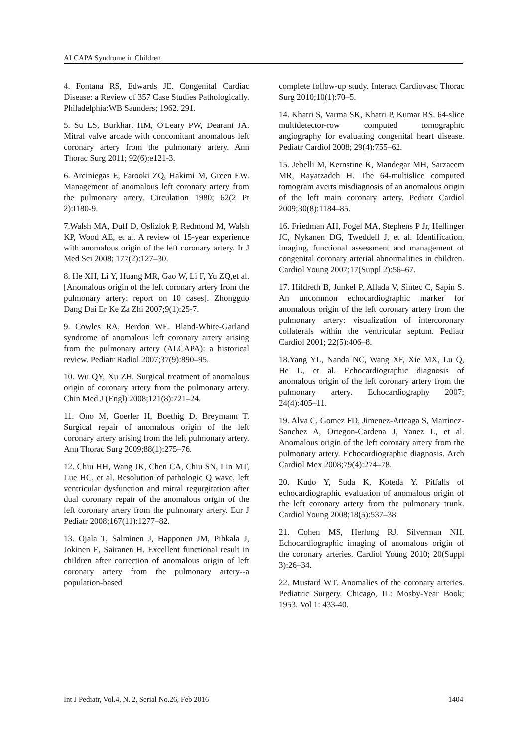ALCAPA Syndrome in Children
4. Fontana RS, Edwards JE. Congenital Cardiac Disease: a Review of 357 Case Studies Pathologically. Philadelphia:WB Saunders; 1962. 291.
5. Su LS, Burkhart HM, O'Leary PW, Dearani JA. Mitral valve arcade with concomitant anomalous left coronary artery from the pulmonary artery. Ann Thorac Surg 2011; 92(6):e121-3.
6. Arciniegas E, Farooki ZQ, Hakimi M, Green EW. Management of anomalous left coronary artery from the pulmonary artery. Circulation 1980; 62(2 Pt 2):I180-9.
7.Walsh MA, Duff D, Oslizlok P, Redmond M, Walsh KP, Wood AE, et al. A review of 15-year experience with anomalous origin of the left coronary artery. Ir J Med Sci 2008; 177(2):127–30.
8. He XH, Li Y, Huang MR, Gao W, Li F, Yu ZQ,et al. [Anomalous origin of the left coronary artery from the pulmonary artery: report on 10 cases]. Zhongguo Dang Dai Er Ke Za Zhi 2007;9(1):25-7.
9. Cowles RA, Berdon WE. Bland-White-Garland syndrome of anomalous left coronary artery arising from the pulmonary artery (ALCAPA): a historical review. Pediatr Radiol 2007;37(9):890–95.
10. Wu QY, Xu ZH. Surgical treatment of anomalous origin of coronary artery from the pulmonary artery. Chin Med J (Engl) 2008;121(8):721–24.
11. Ono M, Goerler H, Boethig D, Breymann T. Surgical repair of anomalous origin of the left coronary artery arising from the left pulmonary artery. Ann Thorac Surg 2009;88(1):275–76.
12. Chiu HH, Wang JK, Chen CA, Chiu SN, Lin MT, Lue HC, et al. Resolution of pathologic Q wave, left ventricular dysfunction and mitral regurgitation after dual coronary repair of the anomalous origin of the left coronary artery from the pulmonary artery. Eur J Pediatr 2008;167(11):1277–82.
13. Ojala T, Salminen J, Happonen JM, Pihkala J, Jokinen E, Sairanen H. Excellent functional result in children after correction of anomalous origin of left coronary artery from the pulmonary artery--a population-based
complete follow-up study. Interact Cardiovasc Thorac Surg 2010;10(1):70–5.
14. Khatri S, Varma SK, Khatri P, Kumar RS. 64-slice multidetector-row computed tomographic angiography for evaluating congenital heart disease. Pediatr Cardiol 2008; 29(4):755–62.
15. Jebelli M, Kernstine K, Mandegar MH, Sarzaeem MR, Rayatzadeh H. The 64-multislice computed tomogram averts misdiagnosis of an anomalous origin of the left main coronary artery. Pediatr Cardiol 2009;30(8):1184–85.
16. Friedman AH, Fogel MA, Stephens P Jr, Hellinger JC, Nykanen DG, Tweddell J, et al. Identification, imaging, functional assessment and management of congenital coronary arterial abnormalities in children. Cardiol Young 2007;17(Suppl 2):56–67.
17. Hildreth B, Junkel P, Allada V, Sintec C, Sapin S. An uncommon echocardiographic marker for anomalous origin of the left coronary artery from the pulmonary artery: visualization of intercoronary collaterals within the ventricular septum. Pediatr Cardiol 2001; 22(5):406–8.
18.Yang YL, Nanda NC, Wang XF, Xie MX, Lu Q, He L, et al. Echocardiographic diagnosis of anomalous origin of the left coronary artery from the pulmonary artery. Echocardiography 2007; 24(4):405–11.
19. Alva C, Gomez FD, Jimenez-Arteaga S, Martinez-Sanchez A, Ortegon-Cardena J, Yanez L, et al. Anomalous origin of the left coronary artery from the pulmonary artery. Echocardiographic diagnosis. Arch Cardiol Mex 2008;79(4):274–78.
20. Kudo Y, Suda K, Koteda Y. Pitfalls of echocardiographic evaluation of anomalous origin of the left coronary artery from the pulmonary trunk. Cardiol Young 2008;18(5):537–38.
21. Cohen MS, Herlong RJ, Silverman NH. Echocardiographic imaging of anomalous origin of the coronary arteries. Cardiol Young 2010; 20(Suppl 3):26–34.
22. Mustard WT. Anomalies of the coronary arteries. Pediatric Surgery. Chicago, IL: Mosby-Year Book; 1953. Vol 1: 433-40.
Int J Pediatr, Vol.4, N. 2, Serial No.26, Feb 2016 1404